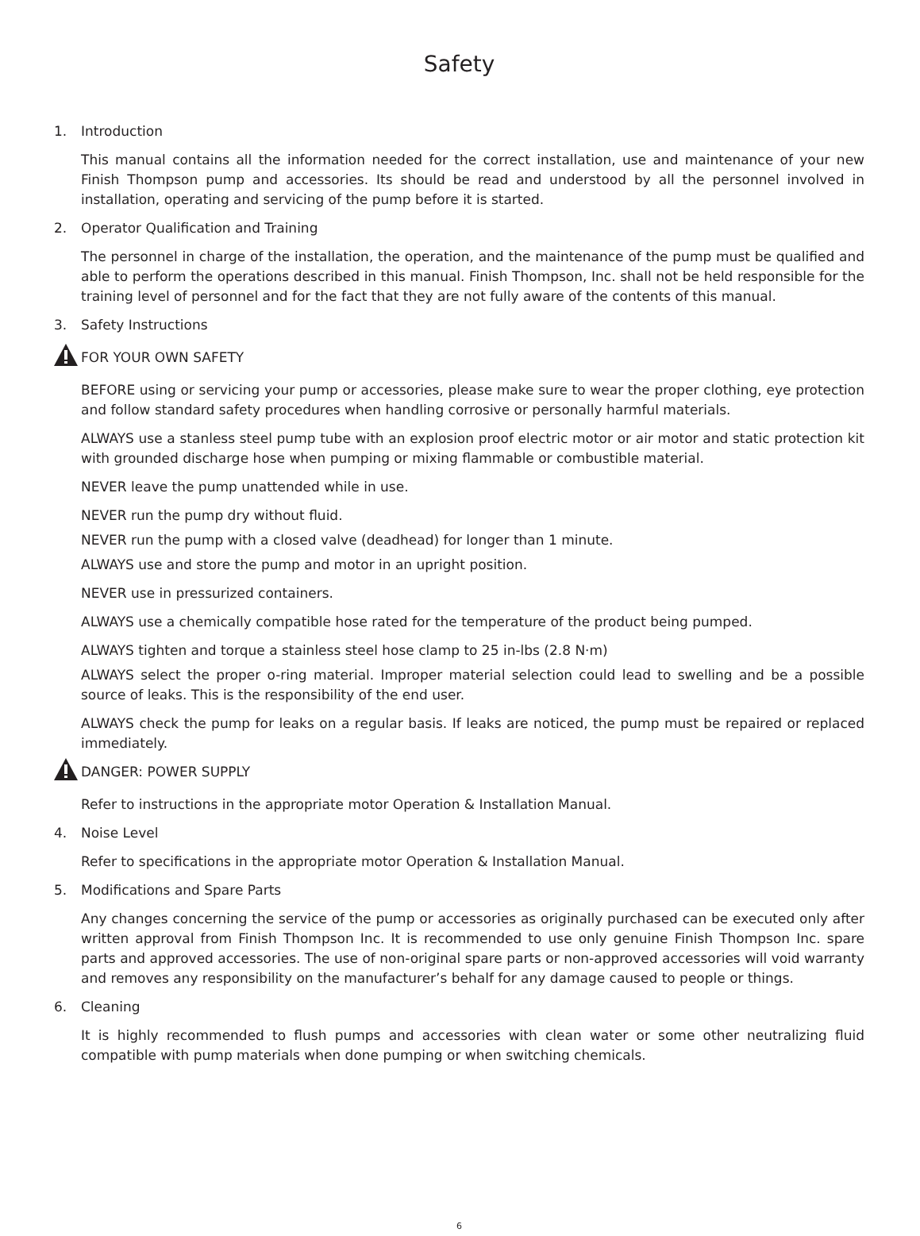Safety
1. Introduction
This manual contains all the information needed for the correct installation, use and maintenance of your new Finish Thompson pump and accessories. Its should be read and understood by all the personnel involved in installation, operating and servicing of the pump before it is started.
2. Operator Qualification and Training
The personnel in charge of the installation, the operation, and the maintenance of the pump must be qualified and able to perform the operations described in this manual. Finish Thompson, Inc. shall not be held responsible for the training level of personnel and for the fact that they are not fully aware of the contents of this manual.
3. Safety Instructions
FOR YOUR OWN SAFETY
BEFORE using or servicing your pump or accessories, please make sure to wear the proper clothing, eye protection and follow standard safety procedures when handling corrosive or personally harmful materials.
ALWAYS use a stanless steel pump tube with an explosion proof electric motor or air motor and static protection kit with grounded discharge hose when pumping or mixing flammable or combustible material.
NEVER leave the pump unattended while in use.
NEVER run the pump dry without fluid.
NEVER run the pump with a closed valve (deadhead) for longer than 1 minute.
ALWAYS use and store the pump and motor in an upright position.
NEVER use in pressurized containers.
ALWAYS use a chemically compatible hose rated for the temperature of the product being pumped.
ALWAYS tighten and torque a stainless steel hose clamp to 25 in-lbs (2.8 N·m)
ALWAYS select the proper o-ring material. Improper material selection could lead to swelling and be a possible source of leaks. This is the responsibility of the end user.
ALWAYS check the pump for leaks on a regular basis. If leaks are noticed, the pump must be repaired or replaced immediately.
DANGER: POWER SUPPLY
Refer to instructions in the appropriate motor Operation & Installation Manual.
4. Noise Level
Refer to specifications in the appropriate motor Operation & Installation Manual.
5. Modifications and Spare Parts
Any changes concerning the service of the pump or accessories as originally purchased can be executed only after written approval from Finish Thompson Inc. It is recommended to use only genuine Finish Thompson Inc. spare parts and approved accessories. The use of non-original spare parts or non-approved accessories will void warranty and removes any responsibility on the manufacturer’s behalf for any damage caused to people or things.
6. Cleaning
It is highly recommended to flush pumps and accessories with clean water or some other neutralizing fluid compatible with pump materials when done pumping or when switching chemicals.
6